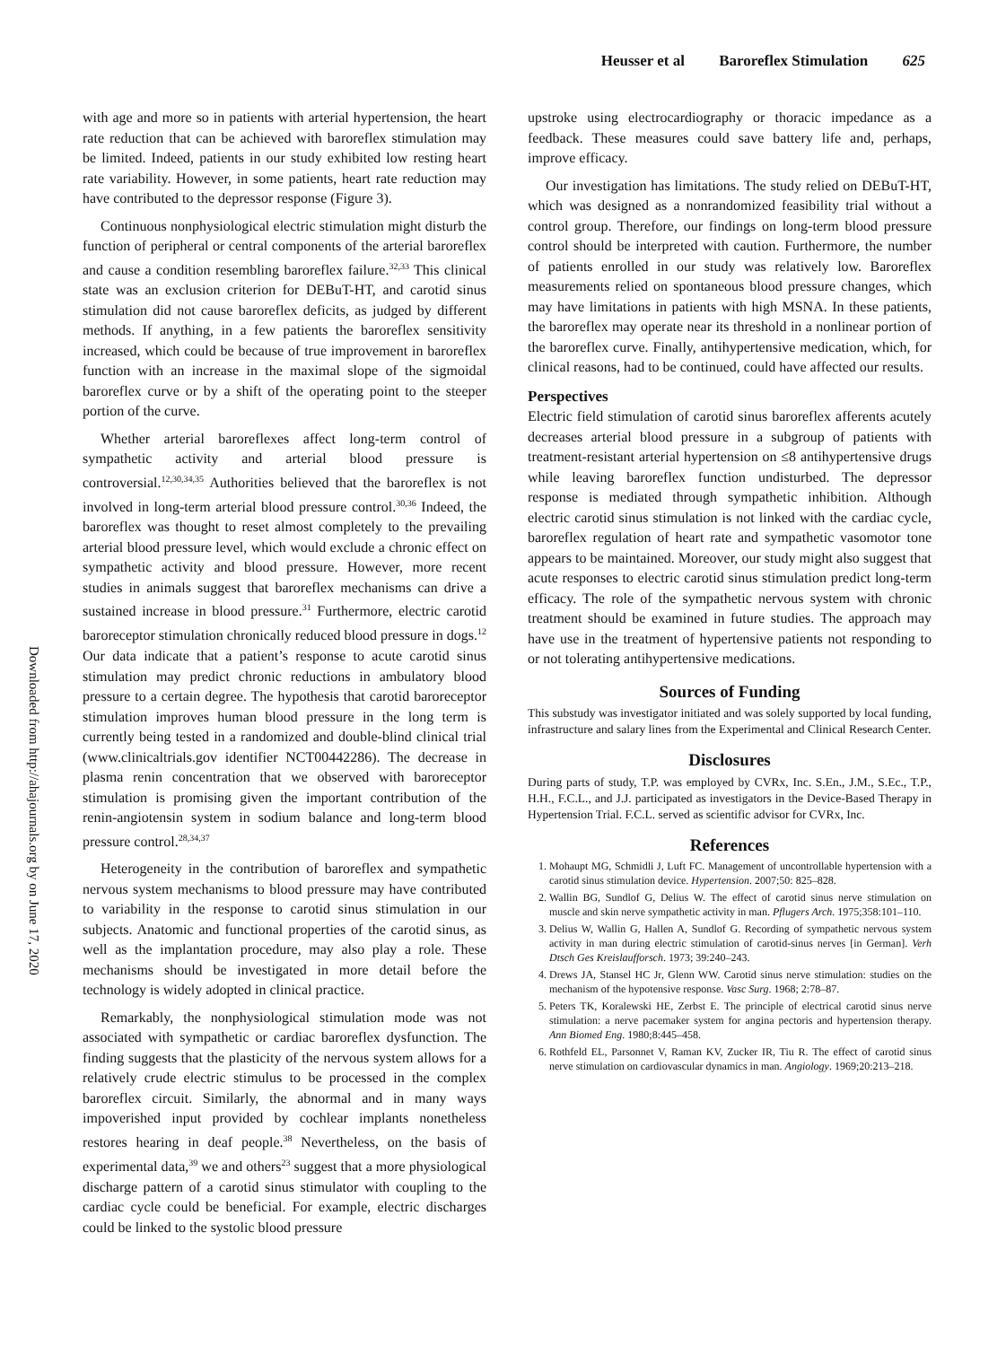Heusser et al Baroreflex Stimulation 625
Downloaded from http://ahajournals.org by on June 17, 2020
with age and more so in patients with arterial hypertension, the heart rate reduction that can be achieved with baroreflex stimulation may be limited. Indeed, patients in our study exhibited low resting heart rate variability. However, in some patients, heart rate reduction may have contributed to the depressor response (Figure 3).
Continuous nonphysiological electric stimulation might disturb the function of peripheral or central components of the arterial baroreflex and cause a condition resembling baroreflex failure.<sup>32,33</sup> This clinical state was an exclusion criterion for DEBuT-HT, and carotid sinus stimulation did not cause baroreflex deficits, as judged by different methods. If anything, in a few patients the baroreflex sensitivity increased, which could be because of true improvement in baroreflex function with an increase in the maximal slope of the sigmoidal baroreflex curve or by a shift of the operating point to the steeper portion of the curve.
Whether arterial baroreflexes affect long-term control of sympathetic activity and arterial blood pressure is controversial.<sup>12,30,34,35</sup> Authorities believed that the baroreflex is not involved in long-term arterial blood pressure control.<sup>30,36</sup> Indeed, the baroreflex was thought to reset almost completely to the prevailing arterial blood pressure level, which would exclude a chronic effect on sympathetic activity and blood pressure. However, more recent studies in animals suggest that baroreflex mechanisms can drive a sustained increase in blood pressure.<sup>31</sup> Furthermore, electric carotid baroreceptor stimulation chronically reduced blood pressure in dogs.<sup>12</sup> Our data indicate that a patient’s response to acute carotid sinus stimulation may predict chronic reductions in ambulatory blood pressure to a certain degree. The hypothesis that carotid baroreceptor stimulation improves human blood pressure in the long term is currently being tested in a randomized and double-blind clinical trial (www.clinicaltrials.gov identifier NCT00442286). The decrease in plasma renin concentration that we observed with baroreceptor stimulation is promising given the important contribution of the renin-angiotensin system in sodium balance and long-term blood pressure control.<sup>28,34,37</sup>
Heterogeneity in the contribution of baroreflex and sympathetic nervous system mechanisms to blood pressure may have contributed to variability in the response to carotid sinus stimulation in our subjects. Anatomic and functional properties of the carotid sinus, as well as the implantation procedure, may also play a role. These mechanisms should be investigated in more detail before the technology is widely adopted in clinical practice.
Remarkably, the nonphysiological stimulation mode was not associated with sympathetic or cardiac baroreflex dysfunction. The finding suggests that the plasticity of the nervous system allows for a relatively crude electric stimulus to be processed in the complex baroreflex circuit. Similarly, the abnormal and in many ways impoverished input provided by cochlear implants nonetheless restores hearing in deaf people.<sup>38</sup> Nevertheless, on the basis of experimental data,<sup>39</sup> we and others<sup>23</sup> suggest that a more physiological discharge pattern of a carotid sinus stimulator with coupling to the cardiac cycle could be beneficial. For example, electric discharges could be linked to the systolic blood pressure
upstroke using electrocardiography or thoracic impedance as a feedback. These measures could save battery life and, perhaps, improve efficacy.
Our investigation has limitations. The study relied on DEBuT-HT, which was designed as a nonrandomized feasibility trial without a control group. Therefore, our findings on long-term blood pressure control should be interpreted with caution. Furthermore, the number of patients enrolled in our study was relatively low. Baroreflex measurements relied on spontaneous blood pressure changes, which may have limitations in patients with high MSNA. In these patients, the baroreflex may operate near its threshold in a nonlinear portion of the baroreflex curve. Finally, antihypertensive medication, which, for clinical reasons, had to be continued, could have affected our results.
Perspectives
Electric field stimulation of carotid sinus baroreflex afferents acutely decreases arterial blood pressure in a subgroup of patients with treatment-resistant arterial hypertension on ≤8 antihypertensive drugs while leaving baroreflex function undisturbed. The depressor response is mediated through sympathetic inhibition. Although electric carotid sinus stimulation is not linked with the cardiac cycle, baroreflex regulation of heart rate and sympathetic vasomotor tone appears to be maintained. Moreover, our study might also suggest that acute responses to electric carotid sinus stimulation predict long-term efficacy. The role of the sympathetic nervous system with chronic treatment should be examined in future studies. The approach may have use in the treatment of hypertensive patients not responding to or not tolerating antihypertensive medications.
Sources of Funding
This substudy was investigator initiated and was solely supported by local funding, infrastructure and salary lines from the Experimental and Clinical Research Center.
Disclosures
During parts of study, T.P. was employed by CVRx, Inc. S.En., J.M., S.Ec., T.P., H.H., F.C.L., and J.J. participated as investigators in the Device-Based Therapy in Hypertension Trial. F.C.L. served as scientific advisor for CVRx, Inc.
References
1. Mohaupt MG, Schmidli J, Luft FC. Management of uncontrollable hypertension with a carotid sinus stimulation device. Hypertension. 2007;50: 825–828.
2. Wallin BG, Sundlof G, Delius W. The effect of carotid sinus nerve stimulation on muscle and skin nerve sympathetic activity in man. Pflugers Arch. 1975;358:101–110.
3. Delius W, Wallin G, Hallen A, Sundlof G. Recording of sympathetic nervous system activity in man during electric stimulation of carotid-sinus nerves [in German]. Verh Dtsch Ges Kreislaufforsch. 1973; 39:240–243.
4. Drews JA, Stansel HC Jr, Glenn WW. Carotid sinus nerve stimulation: studies on the mechanism of the hypotensive response. Vasc Surg. 1968; 2:78–87.
5. Peters TK, Koralewski HE, Zerbst E. The principle of electrical carotid sinus nerve stimulation: a nerve pacemaker system for angina pectoris and hypertension therapy. Ann Biomed Eng. 1980;8:445–458.
6. Rothfeld EL, Parsonnet V, Raman KV, Zucker IR, Tiu R. The effect of carotid sinus nerve stimulation on cardiovascular dynamics in man. Angiology. 1969;20:213–218.